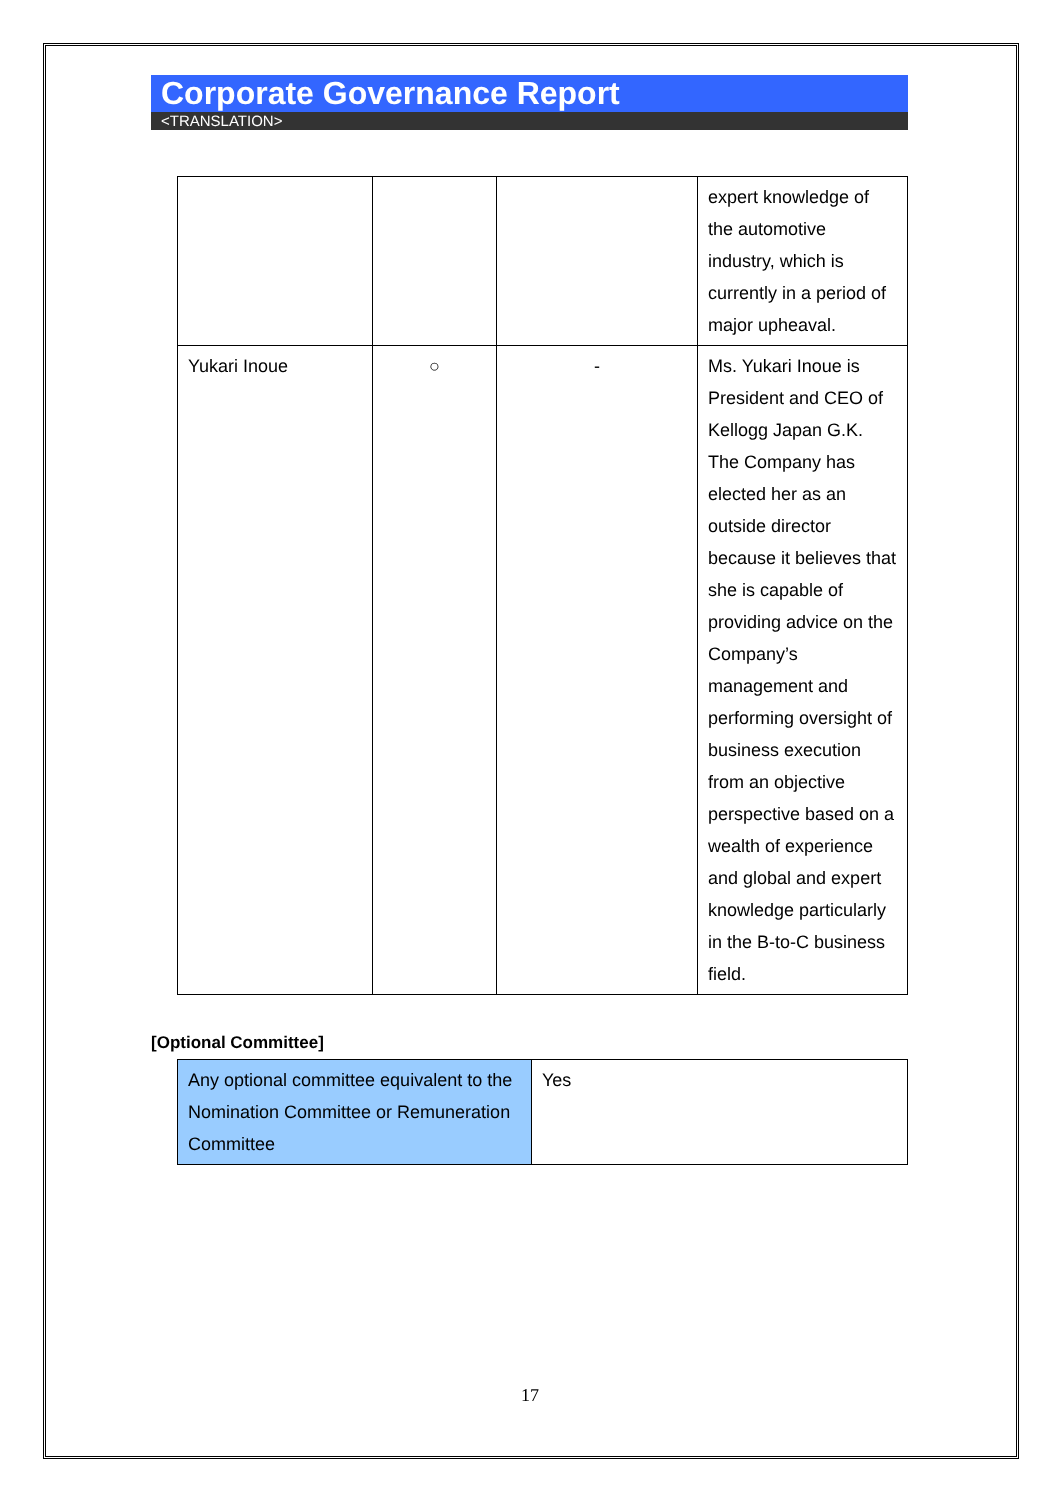Corporate Governance Report
<TRANSLATION>
| | | | expert knowledge of the automotive industry, which is currently in a period of major upheaval. |
| Yukari Inoue | ○ | - | Ms. Yukari Inoue is President and CEO of Kellogg Japan G.K. The Company has elected her as an outside director because it believes that she is capable of providing advice on the Company’s management and performing oversight of business execution from an objective perspective based on a wealth of experience and global and expert knowledge particularly in the B-to-C business field. |
[Optional Committee]
| Any optional committee equivalent to the Nomination Committee or Remuneration Committee | Yes |
17